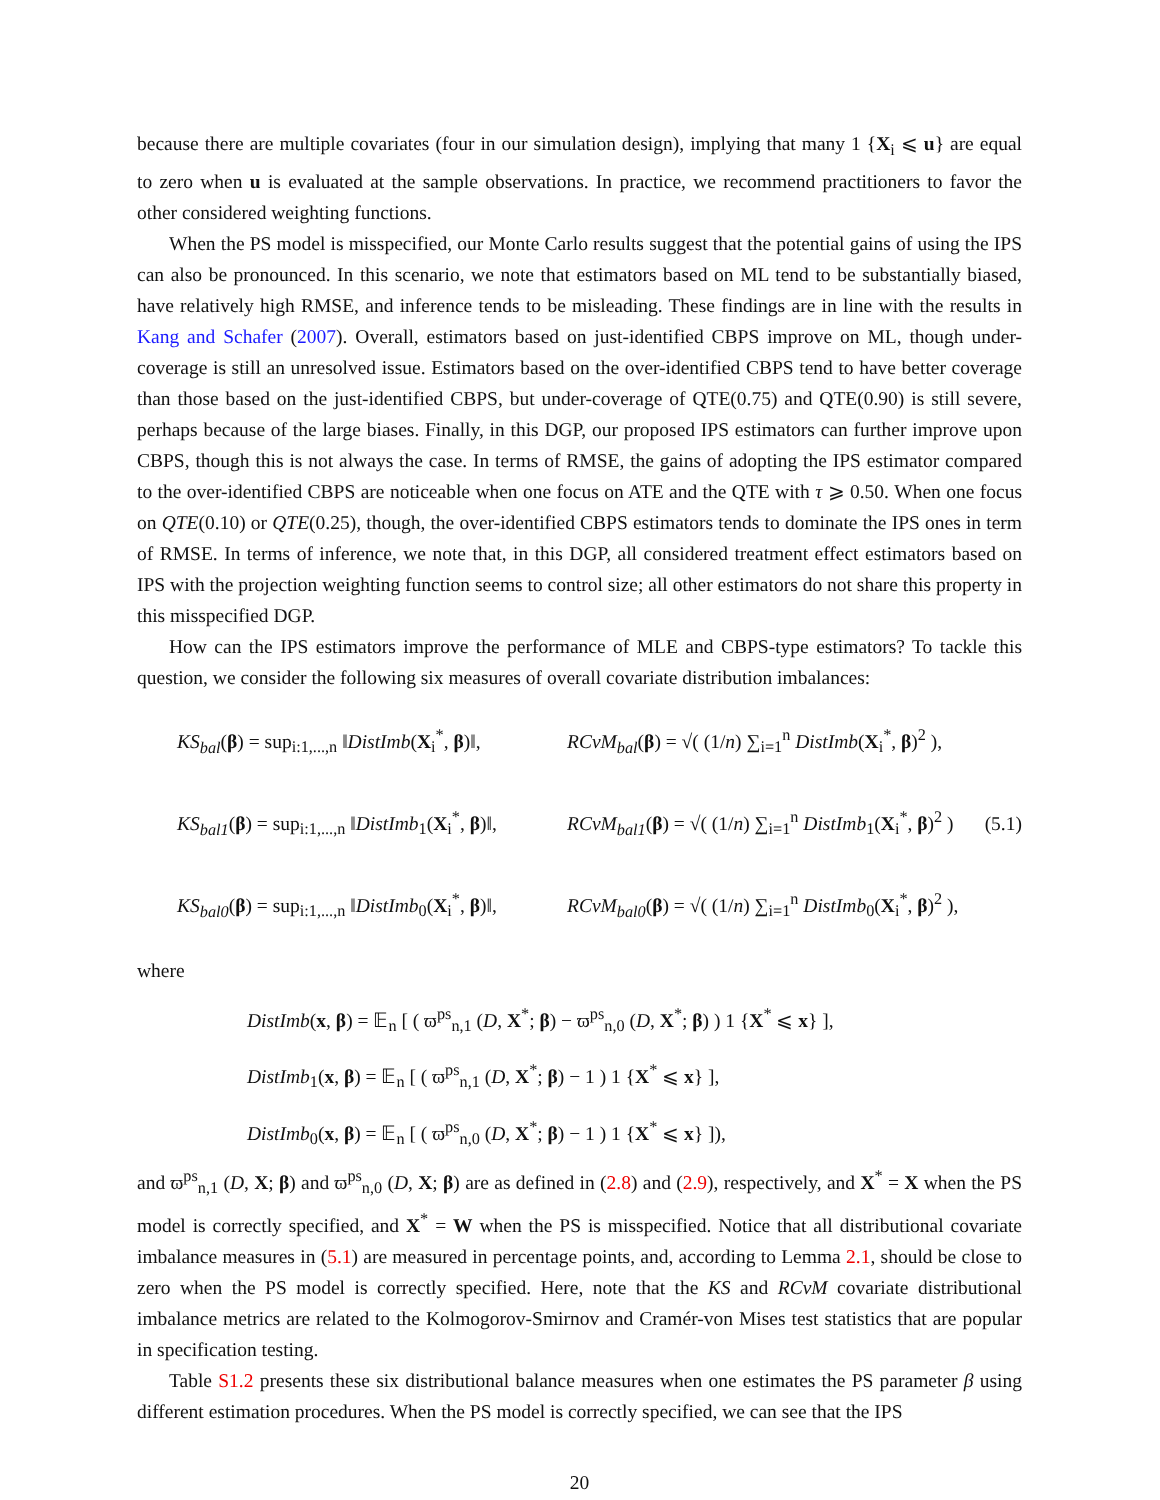because there are multiple covariates (four in our simulation design), implying that many 1 {X<sub>i</sub> ⩽ u} are equal to zero when u is evaluated at the sample observations. In practice, we recommend practitioners to favor the other considered weighting functions.
When the PS model is misspecified, our Monte Carlo results suggest that the potential gains of using the IPS can also be pronounced. In this scenario, we note that estimators based on ML tend to be substantially biased, have relatively high RMSE, and inference tends to be misleading. These findings are in line with the results in Kang and Schafer (2007). Overall, estimators based on just-identified CBPS improve on ML, though under-coverage is still an unresolved issue. Estimators based on the over-identified CBPS tend to have better coverage than those based on the just-identified CBPS, but under-coverage of QTE(0.75) and QTE(0.90) is still severe, perhaps because of the large biases. Finally, in this DGP, our proposed IPS estimators can further improve upon CBPS, though this is not always the case. In terms of RMSE, the gains of adopting the IPS estimator compared to the over-identified CBPS are noticeable when one focus on ATE and the QTE with τ ⩾ 0.50. When one focus on QTE(0.10) or QTE(0.25), though, the over-identified CBPS estimators tends to dominate the IPS ones in term of RMSE. In terms of inference, we note that, in this DGP, all considered treatment effect estimators based on IPS with the projection weighting function seems to control size; all other estimators do not share this property in this misspecified DGP.
How can the IPS estimators improve the performance of MLE and CBPS-type estimators? To tackle this question, we consider the following six measures of overall covariate distribution imbalances:
KS<sub>bal</sub>(β) = sup<sub>i:1,...,n</sub> ‖DistImb(X<sub>i</sub><sup>*</sup>, β)‖,
RCvM<sub>bal</sub>(β) = √( (1/n) ∑<sub>i=1</sub><sup>n</sup> DistImb(X<sub>i</sub><sup>*</sup>, β)<sup>2</sup> ),
KS<sub>bal1</sub>(β) = sup<sub>i:1,...,n</sub> ‖DistImb<sub>1</sub>(X<sub>i</sub><sup>*</sup>, β)‖,
RCvM<sub>bal1</sub>(β) = √( (1/n) ∑<sub>i=1</sub><sup>n</sup> DistImb<sub>1</sub>(X<sub>i</sub><sup>*</sup>, β)<sup>2</sup> )
KS<sub>bal0</sub>(β) = sup<sub>i:1,...,n</sub> ‖DistImb<sub>0</sub>(X<sub>i</sub><sup>*</sup>, β)‖,
RCvM<sub>bal0</sub>(β) = √( (1/n) ∑<sub>i=1</sub><sup>n</sup> DistImb<sub>0</sub>(X<sub>i</sub><sup>*</sup>, β)<sup>2</sup> ),
(5.1)
where
DistImb(x, β) = 𝔼<sub>n</sub> [ ( ϖ<sup>ps</sup><sub>n,1</sub> (D, X<sup>*</sup>; β) − ϖ<sup>ps</sup><sub>n,0</sub> (D, X<sup>*</sup>; β) ) 1 {X<sup>*</sup> ⩽ x} ],
DistImb<sub>1</sub>(x, β) = 𝔼<sub>n</sub> [ ( ϖ<sup>ps</sup><sub>n,1</sub> (D, X<sup>*</sup>; β) − 1 ) 1 {X<sup>*</sup> ⩽ x} ],
DistImb<sub>0</sub>(x, β) = 𝔼<sub>n</sub> [ ( ϖ<sup>ps</sup><sub>n,0</sub> (D, X<sup>*</sup>; β) − 1 ) 1 {X<sup>*</sup> ⩽ x} ]),
and ϖ<sup>ps</sup><sub>n,1</sub> (D, X; β) and ϖ<sup>ps</sup><sub>n,0</sub> (D, X; β) are as defined in (2.8) and (2.9), respectively, and X<sup>*</sup> = X when the PS model is correctly specified, and X<sup>*</sup> = W when the PS is misspecified. Notice that all distributional covariate imbalance measures in (5.1) are measured in percentage points, and, according to Lemma 2.1, should be close to zero when the PS model is correctly specified. Here, note that the KS and RCvM covariate distributional imbalance metrics are related to the Kolmogorov-Smirnov and Cramér-von Mises test statistics that are popular in specification testing.
Table S1.2 presents these six distributional balance measures when one estimates the PS parameter β using different estimation procedures. When the PS model is correctly specified, we can see that the IPS
20